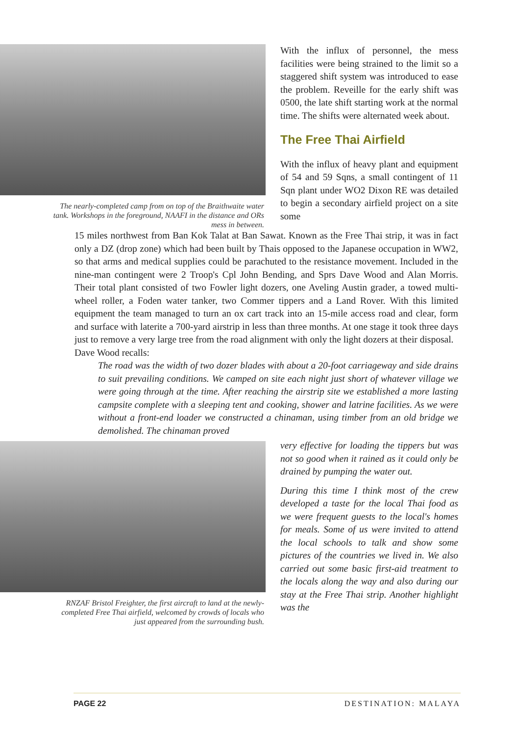The nearly-completed camp from on top of the Braithwaite water tank. Workshops in the foreground, NAAFI in the distance and ORs mess in between.
With the influx of personnel, the mess facilities were being strained to the limit so a staggered shift system was introduced to ease the problem. Reveille for the early shift was 0500, the late shift starting work at the normal time. The shifts were alternated week about.
The Free Thai Airfield
With the influx of heavy plant and equipment of 54 and 59 Sqns, a small contingent of 11 Sqn plant under WO2 Dixon RE was detailed to begin a secondary airfield project on a site some
15 miles northwest from Ban Kok Talat at Ban Sawat. Known as the Free Thai strip, it was in fact only a DZ (drop zone) which had been built by Thais opposed to the Japanese occupation in WW2, so that arms and medical supplies could be parachuted to the resistance movement. Included in the nine-man contingent were 2 Troop's Cpl John Bending, and Sprs Dave Wood and Alan Morris. Their total plant consisted of two Fowler light dozers, one Aveling Austin grader, a towed multi-wheel roller, a Foden water tanker, two Commer tippers and a Land Rover. With this limited equipment the team managed to turn an ox cart track into an 15-mile access road and clear, form and surface with laterite a 700-yard airstrip in less than three months. At one stage it took three days just to remove a very large tree from the road alignment with only the light dozers at their disposal.
Dave Wood recalls:
The road was the width of two dozer blades with about a 20-foot carriageway and side drains to suit prevailing conditions. We camped on site each night just short of whatever village we were going through at the time. After reaching the airstrip site we established a more lasting campsite complete with a sleeping tent and cooking, shower and latrine facilities. As we were without a front-end loader we constructed a chinaman, using timber from an old bridge we demolished. The chinaman proved
RNZAF Bristol Freighter, the first aircraft to land at the newly-completed Free Thai airfield, welcomed by crowds of locals who just appeared from the surrounding bush.
very effective for loading the tippers but was not so good when it rained as it could only be drained by pumping the water out.
During this time I think most of the crew developed a taste for the local Thai food as we were frequent guests to the local's homes for meals. Some of us were invited to attend the local schools to talk and show some pictures of the countries we lived in. We also carried out some basic first-aid treatment to the locals along the way and also during our stay at the Free Thai strip. Another highlight was the
PAGE 22 DESTINATION: MALAYA